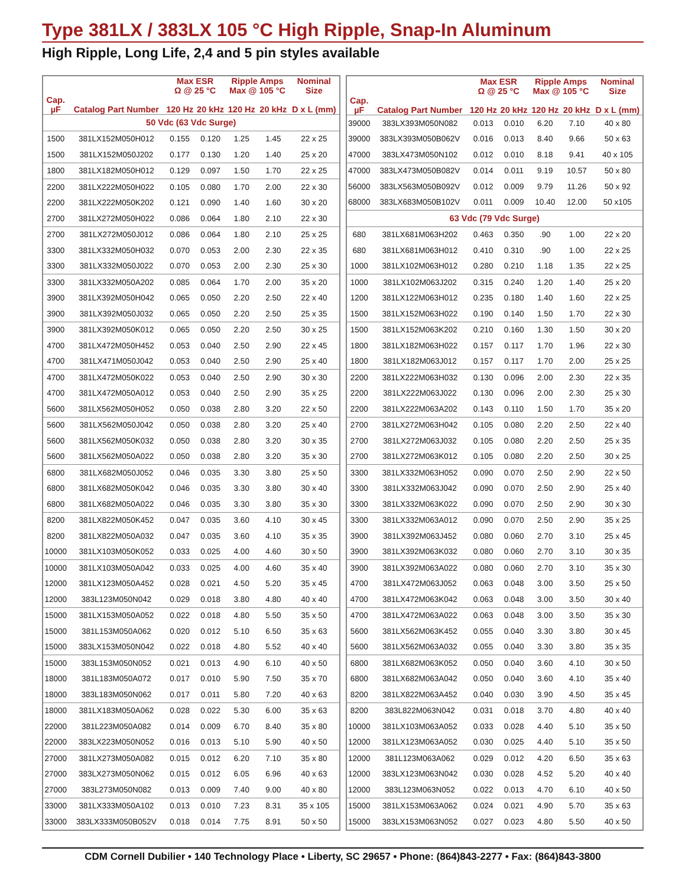Type 381LX / 383LX 105 °C High Ripple, Snap-In Aluminum
High Ripple, Long Life, 2,4 and 5 pin styles available
| | | Max ESR Ω @ 25 °C | | Ripple Amps Max @ 105 °C | | Nominal Size |
| --- | --- | --- | --- | --- | --- | --- |
| Cap. µF | Catalog Part Number | 120 Hz | 20 kHz | 120 Hz | 20 kHz | D x L (mm) |
| 50 Vdc (63 Vdc Surge) | | | | | | |
| 1500 | 381LX152M050H012 | 0.155 | 0.120 | 1.25 | 1.45 | 22 x 25 |
| 1500 | 381LX152M050J202 | 0.177 | 0.130 | 1.20 | 1.40 | 25 x 20 |
| 1800 | 381LX182M050H012 | 0.129 | 0.097 | 1.50 | 1.70 | 22 x 25 |
| 2200 | 381LX222M050H022 | 0.105 | 0.080 | 1.70 | 2.00 | 22 x 30 |
| 2200 | 381LX222M050K202 | 0.121 | 0.090 | 1.40 | 1.60 | 30 x 20 |
| 2700 | 381LX272M050H022 | 0.086 | 0.064 | 1.80 | 2.10 | 22 x 30 |
| 2700 | 381LX272M050J012 | 0.086 | 0.064 | 1.80 | 2.10 | 25 x 25 |
| 3300 | 381LX332M050H032 | 0.070 | 0.053 | 2.00 | 2.30 | 22 x 35 |
| 3300 | 381LX332M050J022 | 0.070 | 0.053 | 2.00 | 2.30 | 25 x 30 |
| 3300 | 381LX332M050A202 | 0.085 | 0.064 | 1.70 | 2.00 | 35 x 20 |
| 3900 | 381LX392M050H042 | 0.065 | 0.050 | 2.20 | 2.50 | 22 x 40 |
| 3900 | 381LX392M050J032 | 0.065 | 0.050 | 2.20 | 2.50 | 25 x 35 |
| 3900 | 381LX392M050K012 | 0.065 | 0.050 | 2.20 | 2.50 | 30 x 25 |
| 4700 | 381LX472M050H452 | 0.053 | 0.040 | 2.50 | 2.90 | 22 x 45 |
| 4700 | 381LX471M050J042 | 0.053 | 0.040 | 2.50 | 2.90 | 25 x 40 |
| 4700 | 381LX472M050K022 | 0.053 | 0.040 | 2.50 | 2.90 | 30 x 30 |
| 4700 | 381LX472M050A012 | 0.053 | 0.040 | 2.50 | 2.90 | 35 x 25 |
| 5600 | 381LX562M050H052 | 0.050 | 0.038 | 2.80 | 3.20 | 22 x 50 |
| 5600 | 381LX562M050J042 | 0.050 | 0.038 | 2.80 | 3.20 | 25 x 40 |
| 5600 | 381LX562M050K032 | 0.050 | 0.038 | 2.80 | 3.20 | 30 x 35 |
| 5600 | 381LX562M050A022 | 0.050 | 0.038 | 2.80 | 3.20 | 35 x 30 |
| 6800 | 381LX682M050J052 | 0.046 | 0.035 | 3.30 | 3.80 | 25 x 50 |
| 6800 | 381LX682M050K042 | 0.046 | 0.035 | 3.30 | 3.80 | 30 x 40 |
| 6800 | 381LX682M050A022 | 0.046 | 0.035 | 3.30 | 3.80 | 35 x 30 |
| 8200 | 381LX822M050K452 | 0.047 | 0.035 | 3.60 | 4.10 | 30 x 45 |
| 8200 | 381LX822M050A032 | 0.047 | 0.035 | 3.60 | 4.10 | 35 x 35 |
| 10000 | 381LX103M050K052 | 0.033 | 0.025 | 4.00 | 4.60 | 30 x 50 |
| 10000 | 381LX103M050A042 | 0.033 | 0.025 | 4.00 | 4.60 | 35 x 40 |
| 12000 | 381LX123M050A452 | 0.028 | 0.021 | 4.50 | 5.20 | 35 x 45 |
| 12000 | 383L123M050N042 | 0.029 | 0.018 | 3.80 | 4.80 | 40 x 40 |
| 15000 | 381LX153M050A052 | 0.022 | 0.018 | 4.80 | 5.50 | 35 x 50 |
| 15000 | 381L153M050A062 | 0.020 | 0.012 | 5.10 | 6.50 | 35 x 63 |
| 15000 | 383LX153M050N042 | 0.022 | 0.018 | 4.80 | 5.52 | 40 x 40 |
| 15000 | 383L153M050N052 | 0.021 | 0.013 | 4.90 | 6.10 | 40 x 50 |
| 18000 | 381L183M050A072 | 0.017 | 0.010 | 5.90 | 7.50 | 35 x 70 |
| 18000 | 383L183M050N062 | 0.017 | 0.011 | 5.80 | 7.20 | 40 x 63 |
| 18000 | 381LX183M050A062 | 0.028 | 0.022 | 5.30 | 6.00 | 35 x 63 |
| 22000 | 381L223M050A082 | 0.014 | 0.009 | 6.70 | 8.40 | 35 x 80 |
| 22000 | 383LX223M050N052 | 0.016 | 0.013 | 5.10 | 5.90 | 40 x 50 |
| 27000 | 381LX273M050A082 | 0.015 | 0.012 | 6.20 | 7.10 | 35 x 80 |
| 27000 | 383LX273M050N062 | 0.015 | 0.012 | 6.05 | 6.96 | 40 x 63 |
| 27000 | 383L273M050N082 | 0.013 | 0.009 | 7.40 | 9.00 | 40 x 80 |
| 33000 | 381LX333M050A102 | 0.013 | 0.010 | 7.23 | 8.31 | 35 x 105 |
| 33000 | 383LX333M050B052V | 0.018 | 0.014 | 7.75 | 8.91 | 50 x 50 |
| | | Max ESR Ω @ 25 °C | | Ripple Amps Max @ 105 °C | | Nominal Size |
| --- | --- | --- | --- | --- | --- | --- |
| Cap. µF | Catalog Part Number | 120 Hz | 20 kHz | 120 Hz | 20 kHz | D x L (mm) |
| 39000 | 383LX393M050N082 | 0.013 | 0.010 | 6.20 | 7.10 | 40 x 80 |
| 39000 | 383LX393M050B062V | 0.016 | 0.013 | 8.40 | 9.66 | 50 x 63 |
| 47000 | 383LX473M050N102 | 0.012 | 0.010 | 8.18 | 9.41 | 40 x 105 |
| 47000 | 383LX473M050B082V | 0.014 | 0.011 | 9.19 | 10.57 | 50 x 80 |
| 56000 | 383LX563M050B092V | 0.012 | 0.009 | 9.79 | 11.26 | 50 x 92 |
| 68000 | 383LX683M050B102V | 0.011 | 0.009 | 10.40 | 12.00 | 50 x105 |
| 63 Vdc (79 Vdc Surge) | | | | | | |
| 680 | 381LX681M063H202 | 0.463 | 0.350 | .90 | 1.00 | 22 x 20 |
| 680 | 381LX681M063H012 | 0.410 | 0.310 | .90 | 1.00 | 22 x 25 |
| 1000 | 381LX102M063H012 | 0.280 | 0.210 | 1.18 | 1.35 | 22 x 25 |
| 1000 | 381LX102M063J202 | 0.315 | 0.240 | 1.20 | 1.40 | 25 x 20 |
| 1200 | 381LX122M063H012 | 0.235 | 0.180 | 1.40 | 1.60 | 22 x 25 |
| 1500 | 381LX152M063H022 | 0.190 | 0.140 | 1.50 | 1.70 | 22 x 30 |
| 1500 | 381LX152M063K202 | 0.210 | 0.160 | 1.30 | 1.50 | 30 x 20 |
| 1800 | 381LX182M063H022 | 0.157 | 0.117 | 1.70 | 1.96 | 22 x 30 |
| 1800 | 381LX182M063J012 | 0.157 | 0.117 | 1.70 | 2.00 | 25 x 25 |
| 2200 | 381LX222M063H032 | 0.130 | 0.096 | 2.00 | 2.30 | 22 x 35 |
| 2200 | 381LX222M063J022 | 0.130 | 0.096 | 2.00 | 2.30 | 25 x 30 |
| 2200 | 381LX222M063A202 | 0.143 | 0.110 | 1.50 | 1.70 | 35 x 20 |
| 2700 | 381LX272M063H042 | 0.105 | 0.080 | 2.20 | 2.50 | 22 x 40 |
| 2700 | 381LX272M063J032 | 0.105 | 0.080 | 2.20 | 2.50 | 25 x 35 |
| 2700 | 381LX272M063K012 | 0.105 | 0.080 | 2.20 | 2.50 | 30 x 25 |
| 3300 | 381LX332M063H052 | 0.090 | 0.070 | 2.50 | 2.90 | 22 x 50 |
| 3300 | 381LX332M063J042 | 0.090 | 0.070 | 2.50 | 2.90 | 25 x 40 |
| 3300 | 381LX332M063K022 | 0.090 | 0.070 | 2.50 | 2.90 | 30 x 30 |
| 3300 | 381LX332M063A012 | 0.090 | 0.070 | 2.50 | 2.90 | 35 x 25 |
| 3900 | 381LX392M063J452 | 0.080 | 0.060 | 2.70 | 3.10 | 25 x 45 |
| 3900 | 381LX392M063K032 | 0.080 | 0.060 | 2.70 | 3.10 | 30 x 35 |
| 3900 | 381LX392M063A022 | 0.080 | 0.060 | 2.70 | 3.10 | 35 x 30 |
| 4700 | 381LX472M063J052 | 0.063 | 0.048 | 3.00 | 3.50 | 25 x 50 |
| 4700 | 381LX472M063K042 | 0.063 | 0.048 | 3.00 | 3.50 | 30 x 40 |
| 4700 | 381LX472M063A022 | 0.063 | 0.048 | 3.00 | 3.50 | 35 x 30 |
| 5600 | 381LX562M063K452 | 0.055 | 0.040 | 3.30 | 3.80 | 30 x 45 |
| 5600 | 381LX562M063A032 | 0.055 | 0.040 | 3.30 | 3.80 | 35 x 35 |
| 6800 | 381LX682M063K052 | 0.050 | 0.040 | 3.60 | 4.10 | 30 x 50 |
| 6800 | 381LX682M063A042 | 0.050 | 0.040 | 3.60 | 4.10 | 35 x 40 |
| 8200 | 381LX822M063A452 | 0.040 | 0.030 | 3.90 | 4.50 | 35 x 45 |
| 8200 | 383L822M063N042 | 0.031 | 0.018 | 3.70 | 4.80 | 40 x 40 |
| 10000 | 381LX103M063A052 | 0.033 | 0.028 | 4.40 | 5.10 | 35 x 50 |
| 12000 | 381LX123M063A052 | 0.030 | 0.025 | 4.40 | 5.10 | 35 x 50 |
| 12000 | 381L123M063A062 | 0.029 | 0.012 | 4.20 | 6.50 | 35 x 63 |
| 12000 | 383LX123M063N042 | 0.030 | 0.028 | 4.52 | 5.20 | 40 x 40 |
| 12000 | 383L123M063N052 | 0.022 | 0.013 | 4.70 | 6.10 | 40 x 50 |
| 15000 | 381LX153M063A062 | 0.024 | 0.021 | 4.90 | 5.70 | 35 x 63 |
| 15000 | 383LX153M063N052 | 0.027 | 0.023 | 4.80 | 5.50 | 40 x 50 |
CDM Cornell Dubilier • 140 Technology Place • Liberty, SC 29657 • Phone: (864)843-2277 • Fax: (864)843-3800